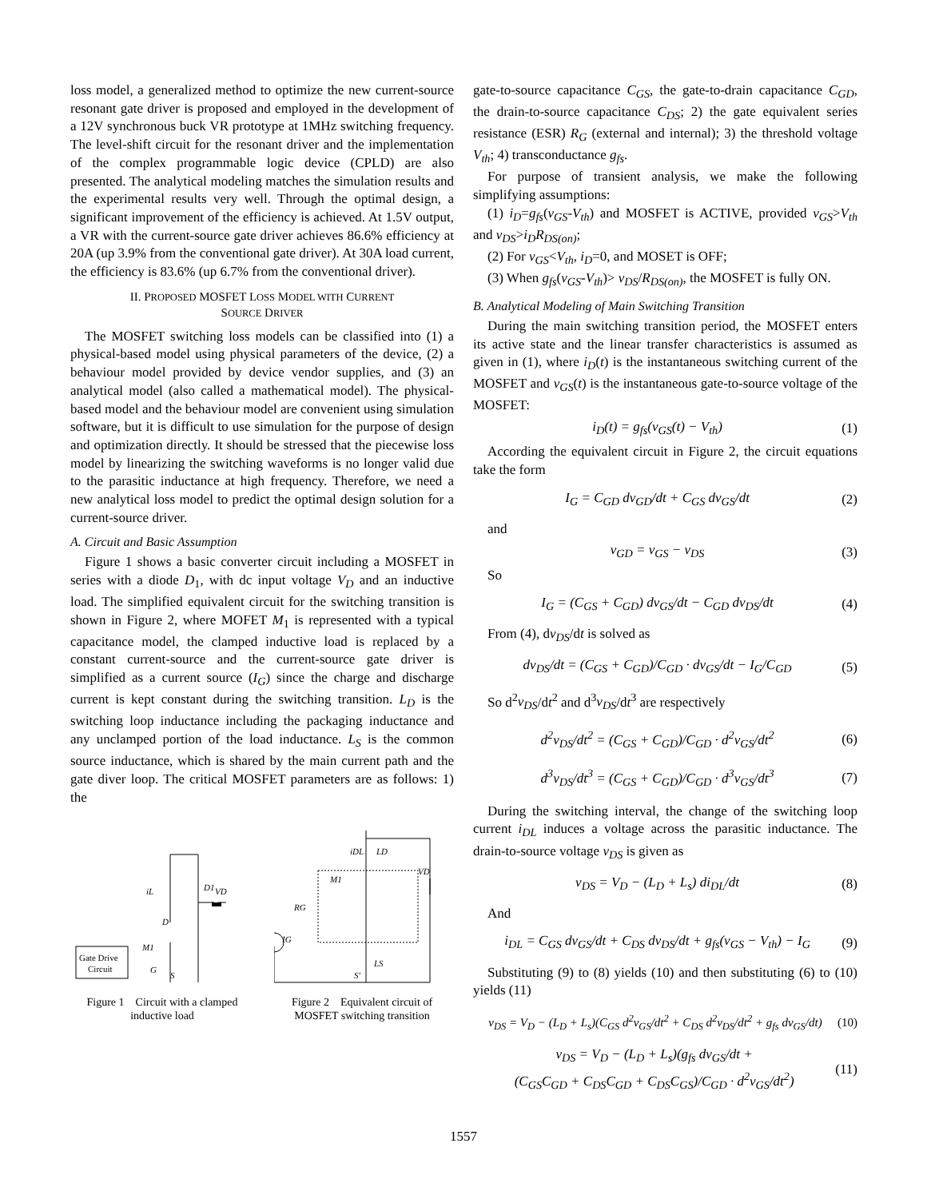loss model, a generalized method to optimize the new current-source resonant gate driver is proposed and employed in the development of a 12V synchronous buck VR prototype at 1MHz switching frequency. The level-shift circuit for the resonant driver and the implementation of the complex programmable logic device (CPLD) are also presented. The analytical modeling matches the simulation results and the experimental results very well. Through the optimal design, a significant improvement of the efficiency is achieved. At 1.5V output, a VR with the current-source gate driver achieves 86.6% efficiency at 20A (up 3.9% from the conventional gate driver). At 30A load current, the efficiency is 83.6% (up 6.7% from the conventional driver).
II. PROPOSED MOSFET LOSS MODEL WITH CURRENT
SOURCE DRIVER
The MOSFET switching loss models can be classified into (1) a physical-based model using physical parameters of the device, (2) a behaviour model provided by device vendor supplies, and (3) an analytical model (also called a mathematical model). The physical-based model and the behaviour model are convenient using simulation software, but it is difficult to use simulation for the purpose of design and optimization directly. It should be stressed that the piecewise loss model by linearizing the switching waveforms is no longer valid due to the parasitic inductance at high frequency. Therefore, we need a new analytical loss model to predict the optimal design solution for a current-source driver.
A. Circuit and Basic Assumption
Figure 1 shows a basic converter circuit including a MOSFET in series with a diode D<sub>1</sub>, with dc input voltage V<sub>D</sub> and an inductive load. The simplified equivalent circuit for the switching transition is shown in Figure 2, where MOFET M<sub>1</sub> is represented with a typical capacitance model, the clamped inductive load is replaced by a constant current-source and the current-source gate driver is simplified as a current source (I<sub>G</sub>) since the charge and discharge current is kept constant during the switching transition. L<sub>D</sub> is the switching loop inductance including the packaging inductance and any unclamped portion of the load inductance. L<sub>S</sub> is the common source inductance, which is shared by the main current path and the gate diver loop. The critical MOSFET parameters are as follows: 1) the
Gate Drive
Circuit
iL
D
D1
VD
M1
G
S
Figure 1 Circuit with a clamped inductive load
iDL
LD
M1
VD
RG
IG
LS
S'
Figure 2 Equivalent circuit of MOSFET switching transition
gate-to-source capacitance C<sub>GS</sub>, the gate-to-drain capacitance C<sub>GD</sub>, the drain-to-source capacitance C<sub>DS</sub>; 2) the gate equivalent series resistance (ESR) R<sub>G</sub> (external and internal); 3) the threshold voltage V<sub>th</sub>; 4) transconductance g<sub>fs</sub>.
For purpose of transient analysis, we make the following simplifying assumptions:
(1) i<sub>D</sub>=g<sub>fs</sub>(v<sub>GS</sub>-V<sub>th</sub>) and MOSFET is ACTIVE, provided v<sub>GS</sub>>V<sub>th</sub> and v<sub>DS</sub>>i<sub>D</sub>R<sub>DS(on)</sub>;
(2) For v<sub>GS</sub><V<sub>th</sub>, i<sub>D</sub>=0, and MOSET is OFF;
(3) When g<sub>fs</sub>(v<sub>GS</sub>-V<sub>th</sub>)> v<sub>DS</sub>/R<sub>DS(on)</sub>, the MOSFET is fully ON.
B. Analytical Modeling of Main Switching Transition
During the main switching transition period, the MOSFET enters its active state and the linear transfer characteristics is assumed as given in (1), where i<sub>D</sub>(t) is the instantaneous switching current of the MOSFET and v<sub>GS</sub>(t) is the instantaneous gate-to-source voltage of the MOSFET:
i<sub>D</sub>(t) = g<sub>fs</sub>(v<sub>GS</sub>(t) − V<sub>th</sub>) (1)
According the equivalent circuit in Figure 2, the circuit equations take the form
I<sub>G</sub> = C<sub>GD</sub> dv<sub>GD</sub>/dt + C<sub>GS</sub> dv<sub>GS</sub>/dt (2)
and
v<sub>GD</sub> = v<sub>GS</sub> − v<sub>DS</sub> (3)
So
I<sub>G</sub> = (C<sub>GS</sub> + C<sub>GD</sub>) dv<sub>GS</sub>/dt − C<sub>GD</sub> dv<sub>DS</sub>/dt (4)
From (4), dv<sub>DS</sub>/dt is solved as
dv<sub>DS</sub>/dt = (C<sub>GS</sub> + C<sub>GD</sub>)/C<sub>GD</sub> · dv<sub>GS</sub>/dt − I<sub>G</sub>/C<sub>GD</sub> (5)
So d<sup>2</sup>v<sub>DS</sub>/dt<sup>2</sup> and d<sup>3</sup>v<sub>DS</sub>/dt<sup>3</sup> are respectively
d<sup>2</sup>v<sub>DS</sub>/dt<sup>2</sup> = (C<sub>GS</sub> + C<sub>GD</sub>)/C<sub>GD</sub> · d<sup>2</sup>v<sub>GS</sub>/dt<sup>2</sup> (6)
d<sup>3</sup>v<sub>DS</sub>/dt<sup>3</sup> = (C<sub>GS</sub> + C<sub>GD</sub>)/C<sub>GD</sub> · d<sup>3</sup>v<sub>GS</sub>/dt<sup>3</sup> (7)
During the switching interval, the change of the switching loop current i<sub>DL</sub> induces a voltage across the parasitic inductance. The drain-to-source voltage v<sub>DS</sub> is given as
v<sub>DS</sub> = V<sub>D</sub> − (L<sub>D</sub> + L<sub>s</sub>) di<sub>DL</sub>/dt (8)
And
i<sub>DL</sub> = C<sub>GS</sub> dv<sub>GS</sub>/dt + C<sub>DS</sub> dv<sub>DS</sub>/dt + g<sub>fs</sub>(v<sub>GS</sub> − V<sub>th</sub>) − I<sub>G</sub> (9)
Substituting (9) to (8) yields (10) and then substituting (6) to (10) yields (11)
v<sub>DS</sub> = V<sub>D</sub> − (L<sub>D</sub> + L<sub>s</sub>)(C<sub>GS</sub> d<sup>2</sup>v<sub>GS</sub>/dt<sup>2</sup> + C<sub>DS</sub> d<sup>2</sup>v<sub>DS</sub>/dt<sup>2</sup> + g<sub>fs</sub> dv<sub>GS</sub>/dt) (10)
v<sub>DS</sub> = V<sub>D</sub> − (L<sub>D</sub> + L<sub>s</sub>)(g<sub>fs</sub> dv<sub>GS</sub>/dt +
(C<sub>GS</sub>C<sub>GD</sub> + C<sub>DS</sub>C<sub>GD</sub> + C<sub>DS</sub>C<sub>GS</sub>)/C<sub>GD</sub> · d<sup>2</sup>v<sub>GS</sub>/dt<sup>2</sup>) (11)
1557